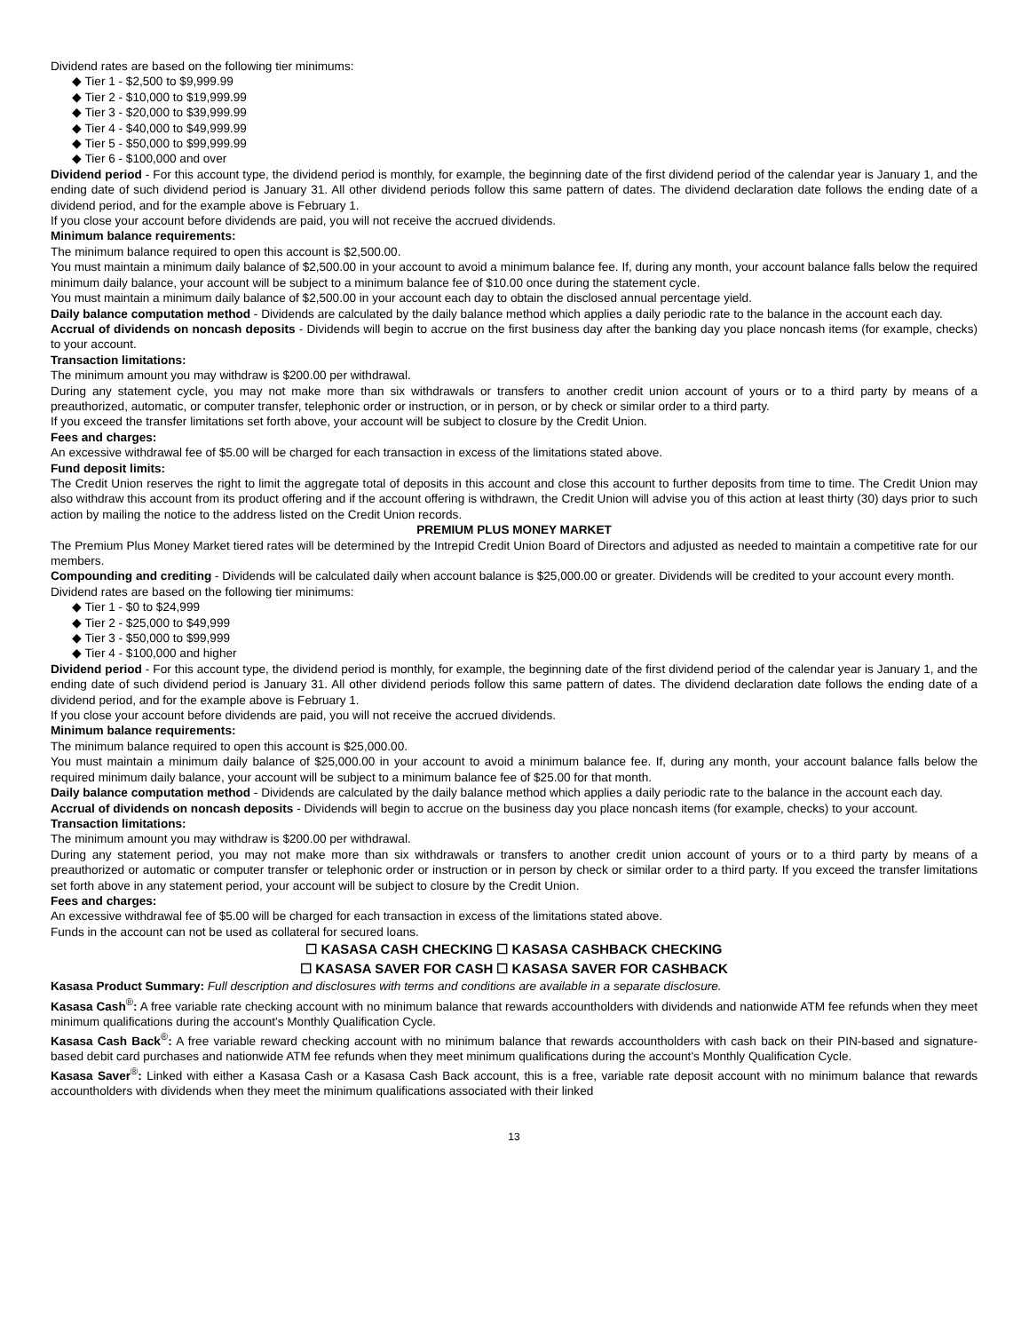Dividend rates are based on the following tier minimums:
◆ Tier 1 - $2,500 to $9,999.99
◆ Tier 2 - $10,000 to $19,999.99
◆ Tier 3 - $20,000 to $39,999.99
◆ Tier 4 - $40,000 to $49,999.99
◆ Tier 5 - $50,000 to $99,999.99
◆ Tier 6 - $100,000 and over
Dividend period - For this account type, the dividend period is monthly, for example, the beginning date of the first dividend period of the calendar year is January 1, and the ending date of such dividend period is January 31. All other dividend periods follow this same pattern of dates. The dividend declaration date follows the ending date of a dividend period, and for the example above is February 1.
If you close your account before dividends are paid, you will not receive the accrued dividends.
Minimum balance requirements:
The minimum balance required to open this account is $2,500.00.
You must maintain a minimum daily balance of $2,500.00 in your account to avoid a minimum balance fee. If, during any month, your account balance falls below the required minimum daily balance, your account will be subject to a minimum balance fee of $10.00 once during the statement cycle.
You must maintain a minimum daily balance of $2,500.00 in your account each day to obtain the disclosed annual percentage yield.
Daily balance computation method - Dividends are calculated by the daily balance method which applies a daily periodic rate to the balance in the account each day.
Accrual of dividends on noncash deposits - Dividends will begin to accrue on the first business day after the banking day you place noncash items (for example, checks) to your account.
Transaction limitations:
The minimum amount you may withdraw is $200.00 per withdrawal.
During any statement cycle, you may not make more than six withdrawals or transfers to another credit union account of yours or to a third party by means of a preauthorized, automatic, or computer transfer, telephonic order or instruction, or in person, or by check or similar order to a third party.
If you exceed the transfer limitations set forth above, your account will be subject to closure by the Credit Union.
Fees and charges:
An excessive withdrawal fee of $5.00 will be charged for each transaction in excess of the limitations stated above.
Fund deposit limits:
The Credit Union reserves the right to limit the aggregate total of deposits in this account and close this account to further deposits from time to time. The Credit Union may also withdraw this account from its product offering and if the account offering is withdrawn, the Credit Union will advise you of this action at least thirty (30) days prior to such action by mailing the notice to the address listed on the Credit Union records.
PREMIUM PLUS MONEY MARKET
The Premium Plus Money Market tiered rates will be determined by the Intrepid Credit Union Board of Directors and adjusted as needed to maintain a competitive rate for our members.
Compounding and crediting - Dividends will be calculated daily when account balance is $25,000.00 or greater. Dividends will be credited to your account every month.
Dividend rates are based on the following tier minimums:
◆ Tier 1 - $0 to $24,999
◆ Tier 2 - $25,000 to $49,999
◆ Tier 3 - $50,000 to $99,999
◆ Tier 4 - $100,000 and higher
Dividend period - For this account type, the dividend period is monthly, for example, the beginning date of the first dividend period of the calendar year is January 1, and the ending date of such dividend period is January 31. All other dividend periods follow this same pattern of dates. The dividend declaration date follows the ending date of a dividend period, and for the example above is February 1.
If you close your account before dividends are paid, you will not receive the accrued dividends.
Minimum balance requirements:
The minimum balance required to open this account is $25,000.00.
You must maintain a minimum daily balance of $25,000.00 in your account to avoid a minimum balance fee. If, during any month, your account balance falls below the required minimum daily balance, your account will be subject to a minimum balance fee of $25.00 for that month.
Daily balance computation method - Dividends are calculated by the daily balance method which applies a daily periodic rate to the balance in the account each day.
Accrual of dividends on noncash deposits - Dividends will begin to accrue on the business day you place noncash items (for example, checks) to your account.
Transaction limitations:
The minimum amount you may withdraw is $200.00 per withdrawal.
During any statement period, you may not make more than six withdrawals or transfers to another credit union account of yours or to a third party by means of a preauthorized or automatic or computer transfer or telephonic order or instruction or in person by check or similar order to a third party. If you exceed the transfer limitations set forth above in any statement period, your account will be subject to closure by the Credit Union.
Fees and charges:
An excessive withdrawal fee of $5.00 will be charged for each transaction in excess of the limitations stated above.
Funds in the account can not be used as collateral for secured loans.
☐ KASASA CASH CHECKING ☐ KASASA CASHBACK CHECKING
☐ KASASA SAVER FOR CASH ☐ KASASA SAVER FOR CASHBACK
Kasasa Product Summary: Full description and disclosures with terms and conditions are available in a separate disclosure.
Kasasa Cash<sup>®</sup>: A free variable rate checking account with no minimum balance that rewards accountholders with dividends and nationwide ATM fee refunds when they meet minimum qualifications during the account's Monthly Qualification Cycle.
Kasasa Cash Back<sup>®</sup>: A free variable reward checking account with no minimum balance that rewards accountholders with cash back on their PIN-based and signature-based debit card purchases and nationwide ATM fee refunds when they meet minimum qualifications during the account's Monthly Qualification Cycle.
Kasasa Saver<sup>®</sup>: Linked with either a Kasasa Cash or a Kasasa Cash Back account, this is a free, variable rate deposit account with no minimum balance that rewards accountholders with dividends when they meet the minimum qualifications associated with their linked
13